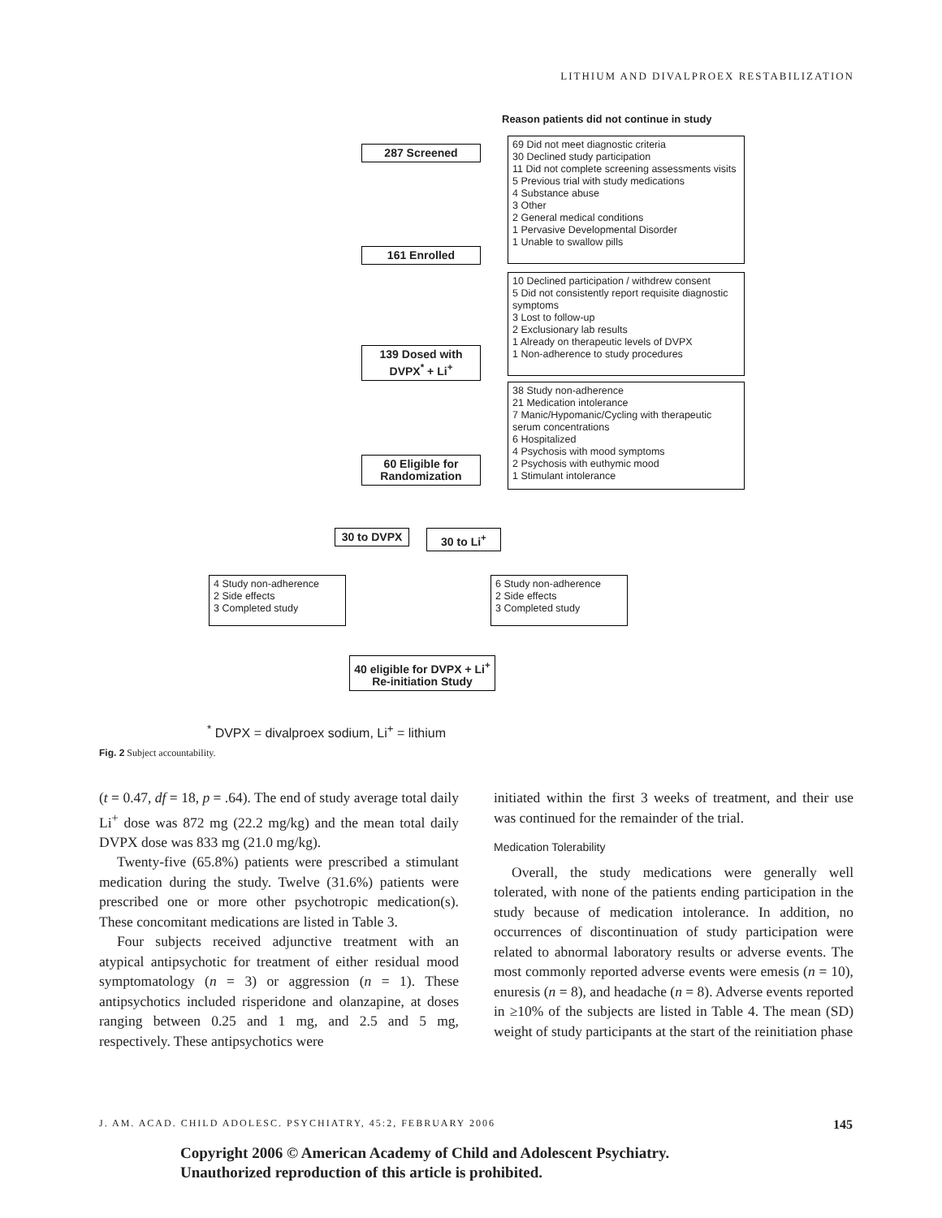LITHIUM AND DIVALPROEX RESTABILIZATION
Reason patients did not continue in study
287 Screened
69 Did not meet diagnostic criteria
30 Declined study participation
11 Did not complete screening assessments visits
5 Previous trial with study medications
4 Substance abuse
3 Other
2 General medical conditions
1 Pervasive Developmental Disorder
1 Unable to swallow pills
161 Enrolled
10 Declined participation / withdrew consent
5 Did not consistently report requisite diagnostic symptoms
3 Lost to follow-up
2 Exclusionary lab results
1 Already on therapeutic levels of DVPX
1 Non-adherence to study procedures
139 Dosed with DVPX<sup>*</sup> + Li<sup>+</sup>
38 Study non-adherence
21 Medication intolerance
7 Manic/Hypomanic/Cycling with therapeutic serum concentrations
6 Hospitalized
4 Psychosis with mood symptoms
2 Psychosis with euthymic mood
1 Stimulant intolerance
60 Eligible for Randomization
30 to DVPX
30 to Li<sup>+</sup>
4 Study non-adherence
2 Side effects
3 Completed study
6 Study non-adherence
2 Side effects
3 Completed study
40 eligible for DVPX + Li<sup>+</sup>
Re-initiation Study
<sup>*</sup> DVPX = divalproex sodium, Li<sup>+</sup> = lithium
Fig. 2 Subject accountability.
(t = 0.47, df = 18, p = .64). The end of study average total daily Li<sup>+</sup> dose was 872 mg (22.2 mg/kg) and the mean total daily DVPX dose was 833 mg (21.0 mg/kg).
Twenty-five (65.8%) patients were prescribed a stimulant medication during the study. Twelve (31.6%) patients were prescribed one or more other psychotropic medication(s). These concomitant medications are listed in Table 3.
Four subjects received adjunctive treatment with an atypical antipsychotic for treatment of either residual mood symptomatology (n = 3) or aggression (n = 1). These antipsychotics included risperidone and olanzapine, at doses ranging between 0.25 and 1 mg, and 2.5 and 5 mg, respectively. These antipsychotics were
initiated within the first 3 weeks of treatment, and their use was continued for the remainder of the trial.
Medication Tolerability
Overall, the study medications were generally well tolerated, with none of the patients ending participation in the study because of medication intolerance. In addition, no occurrences of discontinuation of study participation were related to abnormal laboratory results or adverse events. The most commonly reported adverse events were emesis (n = 10), enuresis (n = 8), and headache (n = 8). Adverse events reported in ≥10% of the subjects are listed in Table 4. The mean (SD) weight of study participants at the start of the reinitiation phase
J. AM. ACAD. CHILD ADOLESC. PSYCHIATRY, 45:2, FEBRUARY 2006 145
Copyright 2006 © American Academy of Child and Adolescent Psychiatry.
Unauthorized reproduction of this article is prohibited.